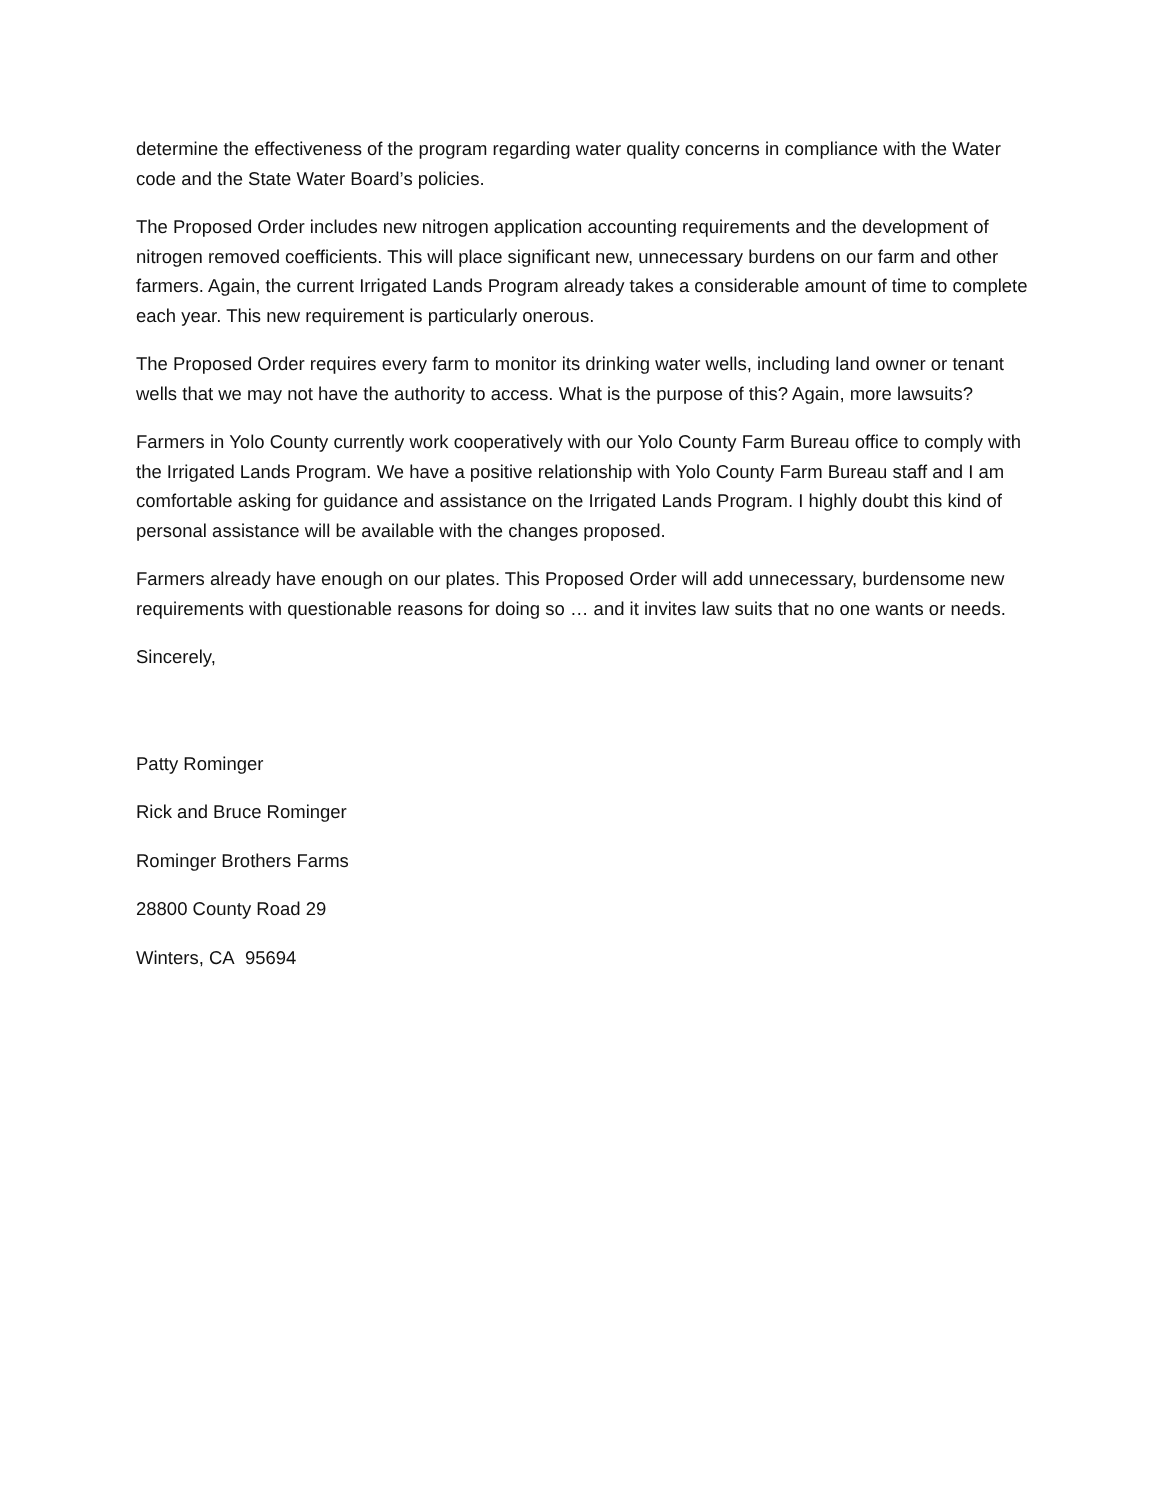determine the effectiveness of the program regarding water quality concerns in compliance with the Water code and the State Water Board’s policies.
The Proposed Order includes new nitrogen application accounting requirements and the development of nitrogen removed coefficients. This will place significant new, unnecessary burdens on our farm and other farmers. Again, the current Irrigated Lands Program already takes a considerable amount of time to complete each year. This new requirement is particularly onerous.
The Proposed Order requires every farm to monitor its drinking water wells, including land owner or tenant wells that we may not have the authority to access. What is the purpose of this? Again, more lawsuits?
Farmers in Yolo County currently work cooperatively with our Yolo County Farm Bureau office to comply with the Irrigated Lands Program. We have a positive relationship with Yolo County Farm Bureau staff and I am comfortable asking for guidance and assistance on the Irrigated Lands Program. I highly doubt this kind of personal assistance will be available with the changes proposed.
Farmers already have enough on our plates. This Proposed Order will add unnecessary, burdensome new requirements with questionable reasons for doing so … and it invites law suits that no one wants or needs.
Sincerely,
Patty Rominger
Rick and Bruce Rominger
Rominger Brothers Farms
28800 County Road 29
Winters, CA 95694